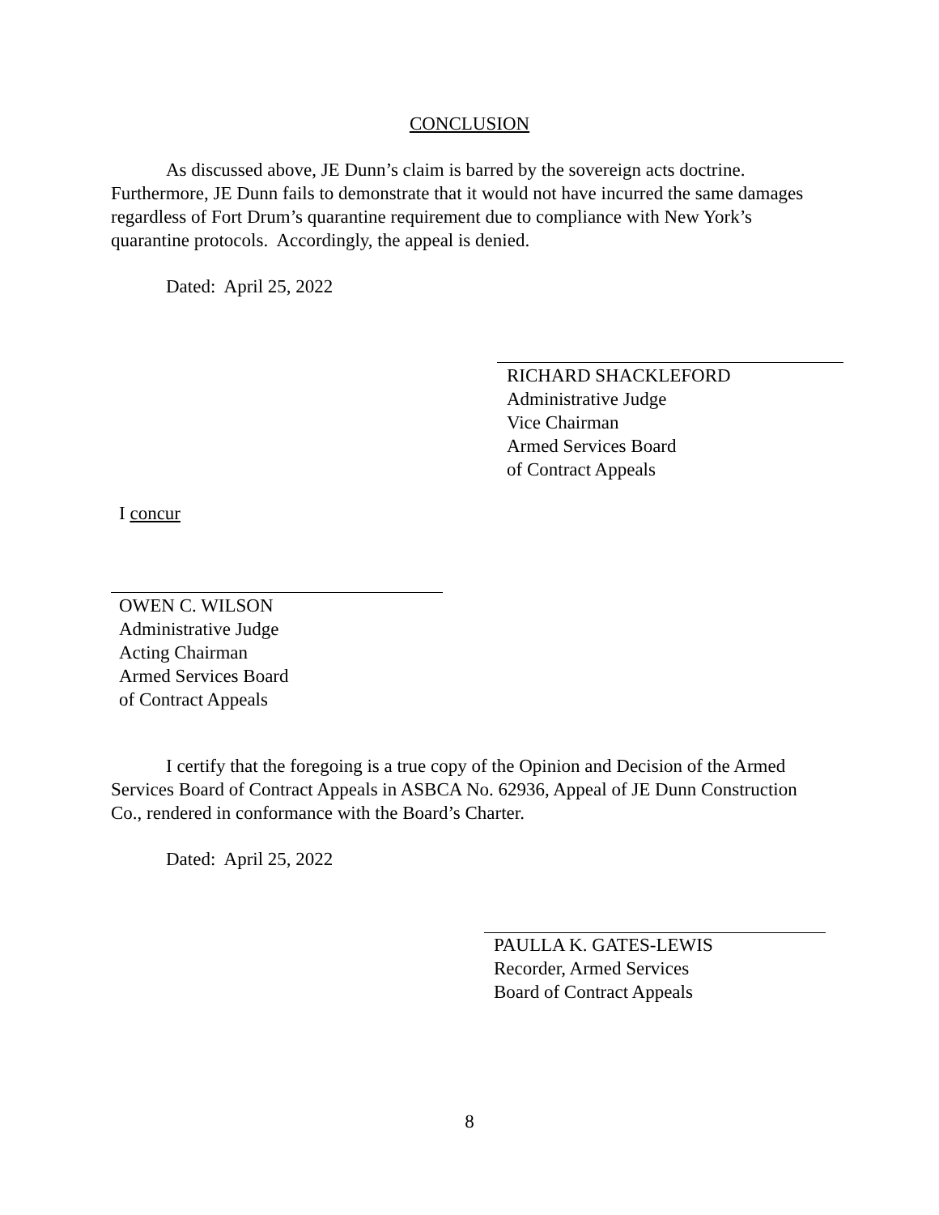CONCLUSION
As discussed above, JE Dunn’s claim is barred by the sovereign acts doctrine. Furthermore, JE Dunn fails to demonstrate that it would not have incurred the same damages regardless of Fort Drum’s quarantine requirement due to compliance with New York’s quarantine protocols. Accordingly, the appeal is denied.
Dated: April 25, 2022
RICHARD SHACKLEFORD
Administrative Judge
Vice Chairman
Armed Services Board
of Contract Appeals
I concur
OWEN C. WILSON
Administrative Judge
Acting Chairman
Armed Services Board
of Contract Appeals
I certify that the foregoing is a true copy of the Opinion and Decision of the Armed Services Board of Contract Appeals in ASBCA No. 62936, Appeal of JE Dunn Construction Co., rendered in conformance with the Board’s Charter.
Dated: April 25, 2022
PAULLA K. GATES-LEWIS
Recorder, Armed Services
Board of Contract Appeals
8